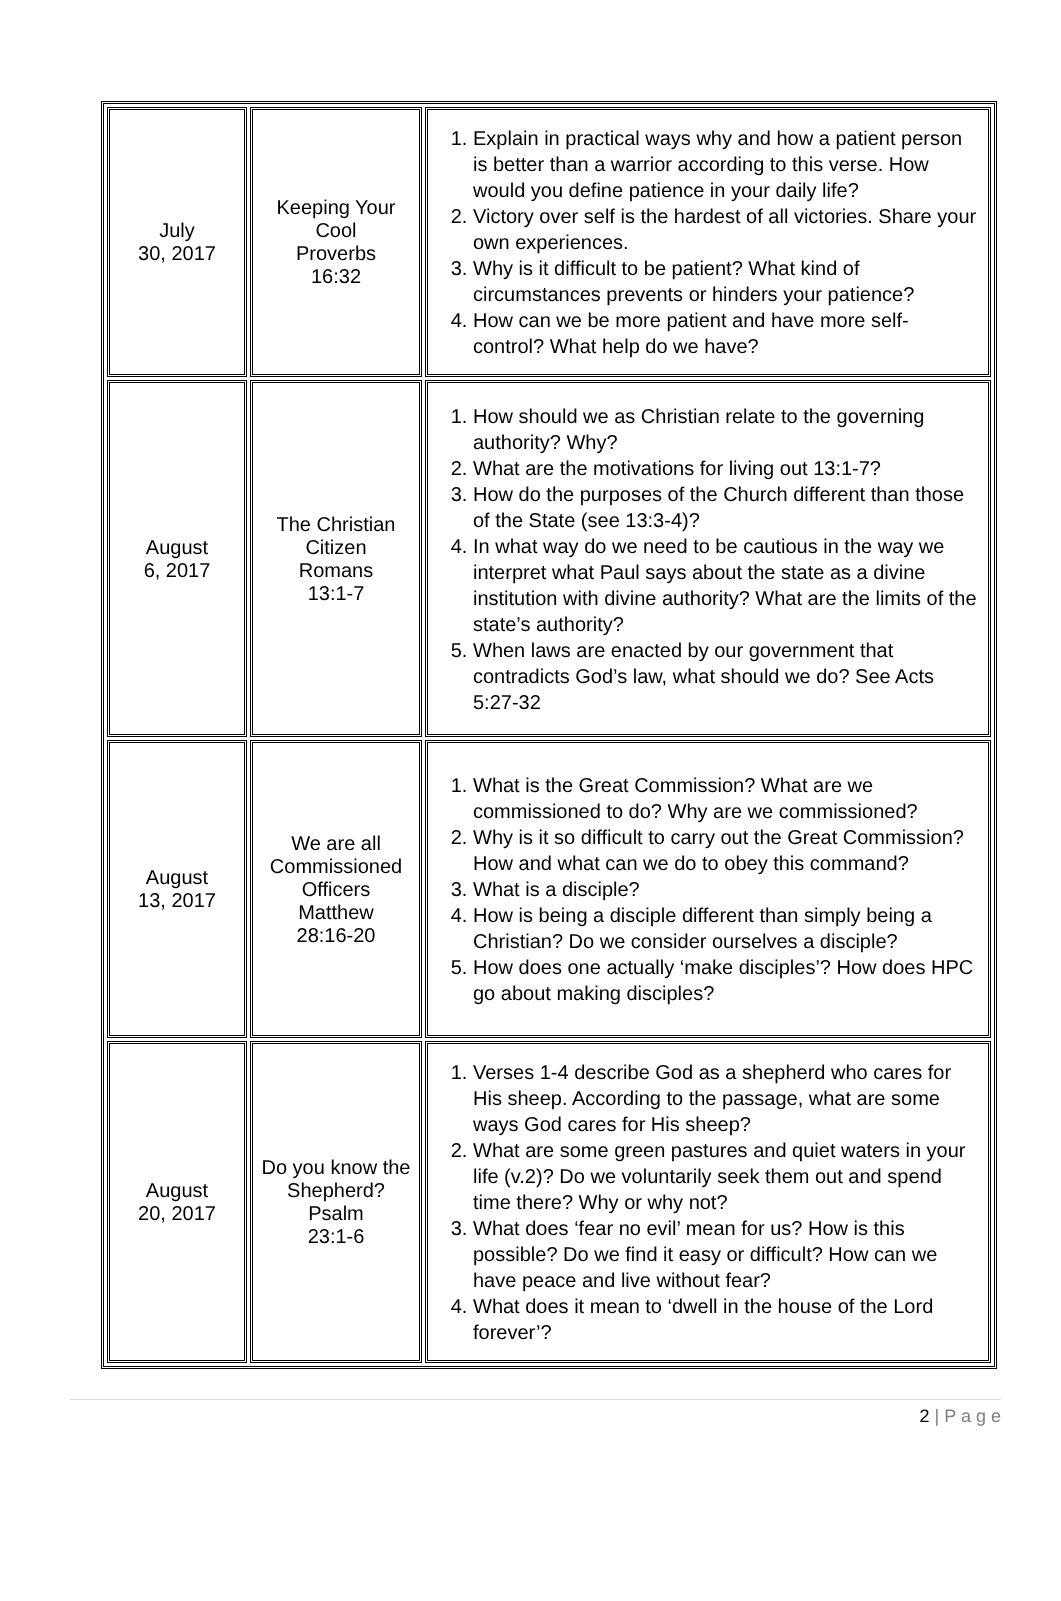| July 30, 2017 | Keeping Your Cool Proverbs 16:32 | 1. Explain in practical ways why and how a patient person is better than a warrior according to this verse. How would you define patience in your daily life? 2. Victory over self is the hardest of all victories. Share your own experiences. 3. Why is it difficult to be patient? What kind of circumstances prevents or hinders your patience? 4. How can we be more patient and have more self-control? What help do we have? |
| August 6, 2017 | The Christian Citizen Romans 13:1-7 | 1. How should we as Christian relate to the governing authority? Why? 2. What are the motivations for living out 13:1-7? 3. How do the purposes of the Church different than those of the State (see 13:3-4)? 4. In what way do we need to be cautious in the way we interpret what Paul says about the state as a divine institution with divine authority? What are the limits of the state’s authority? 5. When laws are enacted by our government that contradicts God’s law, what should we do? See Acts 5:27-32 |
| August 13, 2017 | We are all Commissioned Officers Matthew 28:16-20 | 1. What is the Great Commission? What are we commissioned to do? Why are we commissioned? 2. Why is it so difficult to carry out the Great Commission? How and what can we do to obey this command? 3. What is a disciple? 4. How is being a disciple different than simply being a Christian? Do we consider ourselves a disciple? 5. How does one actually ‘make disciples’? How does HPC go about making disciples? |
| August 20, 2017 | Do you know the Shepherd? Psalm 23:1-6 | 1. Verses 1-4 describe God as a shepherd who cares for His sheep. According to the passage, what are some ways God cares for His sheep? 2. What are some green pastures and quiet waters in your life (v.2)? Do we voluntarily seek them out and spend time there? Why or why not? 3. What does ‘fear no evil’ mean for us? How is this possible? Do we find it easy or difficult? How can we have peace and live without fear? 4. What does it mean to ‘dwell in the house of the Lord forever’? |
2 | P a g e